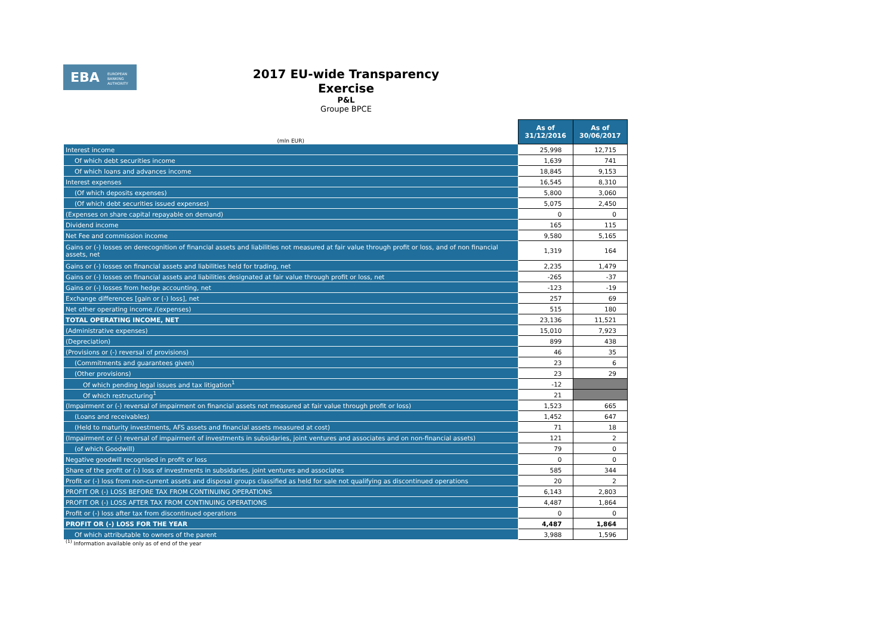EBA EUROPEAN
BANKING
AUTHORITY
2017 EU-wide Transparency Exercise
P&L
Groupe BPCE
| (mln EUR) | As of 31/12/2016 | As of 30/06/2017 |
| --- | --- | --- |
| Interest income | 25,998 | 12,715 |
| Of which debt securities income | 1,639 | 741 |
| Of which loans and advances income | 18,845 | 9,153 |
| Interest expenses | 16,545 | 8,310 |
| (Of which deposits expenses) | 5,800 | 3,060 |
| (Of which debt securities issued expenses) | 5,075 | 2,450 |
| (Expenses on share capital repayable on demand) | 0 | 0 |
| Dividend income | 165 | 115 |
| Net Fee and commission income | 9,580 | 5,165 |
| Gains or (-) losses on derecognition of financial assets and liabilities not measured at fair value through profit or loss, and of non financial assets, net | 1,319 | 164 |
| Gains or (-) losses on financial assets and liabilities held for trading, net | 2,235 | 1,479 |
| Gains or (-) losses on financial assets and liabilities designated at fair value through profit or loss, net | -265 | -37 |
| Gains or (-) losses from hedge accounting, net | -123 | -19 |
| Exchange differences [gain or (-) loss], net | 257 | 69 |
| Net other operating income /(expenses) | 515 | 180 |
| TOTAL OPERATING INCOME, NET | 23,136 | 11,521 |
| (Administrative expenses) | 15,010 | 7,923 |
| (Depreciation) | 899 | 438 |
| (Provisions or (-) reversal of provisions) | 46 | 35 |
| (Commitments and guarantees given) | 23 | 6 |
| (Other provisions) | 23 | 29 |
| Of which pending legal issues and tax litigation<sup>1</sup> | -12 | |
| Of which restructuring<sup>1</sup> | 21 | |
| (Impairment or (-) reversal of impairment on financial assets not measured at fair value through profit or loss) | 1,523 | 665 |
| (Loans and receivables) | 1,452 | 647 |
| (Held to maturity investments, AFS assets and financial assets measured at cost) | 71 | 18 |
| (Impairment or (-) reversal of impairment of investments in subsidaries, joint ventures and associates and on non-financial assets) | 121 | 2 |
| (of which Goodwill) | 79 | 0 |
| Negative goodwill recognised in profit or loss | 0 | 0 |
| Share of the profit or (-) loss of investments in subsidaries, joint ventures and associates | 585 | 344 |
| Profit or (-) loss from non-current assets and disposal groups classified as held for sale not qualifying as discontinued operations | 20 | 2 |
| PROFIT OR (-) LOSS BEFORE TAX FROM CONTINUING OPERATIONS | 6,143 | 2,803 |
| PROFIT OR (-) LOSS AFTER TAX FROM CONTINUING OPERATIONS | 4,487 | 1,864 |
| Profit or (-) loss after tax from discontinued operations | 0 | 0 |
| PROFIT OR (-) LOSS FOR THE YEAR | 4,487 | 1,864 |
| Of which attributable to owners of the parent | 3,988 | 1,596 |
<sup>(1)</sup> Information available only as of end of the year